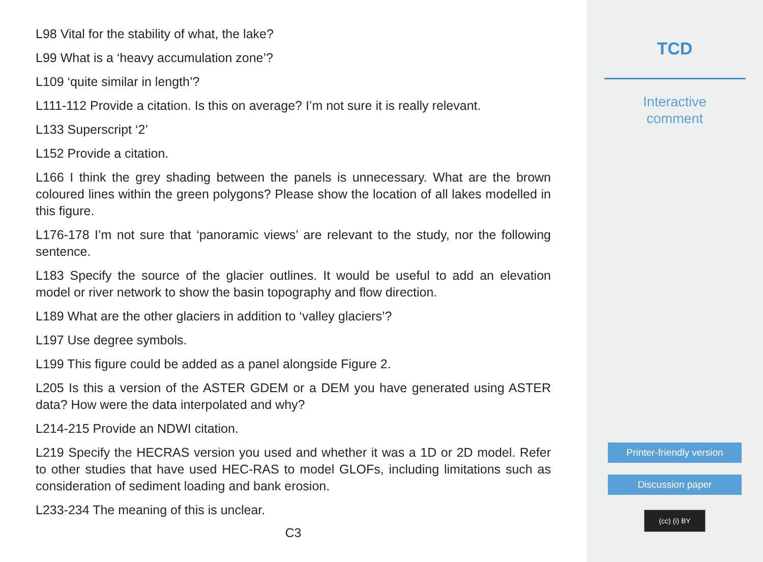L98 Vital for the stability of what, the lake?
L99 What is a ‘heavy accumulation zone’?
L109 ‘quite similar in length’?
L111-112 Provide a citation. Is this on average? I’m not sure it is really relevant.
L133 Superscript ‘2’
L152 Provide a citation.
L166 I think the grey shading between the panels is unnecessary. What are the brown coloured lines within the green polygons? Please show the location of all lakes modelled in this figure.
L176-178 I’m not sure that ‘panoramic views’ are relevant to the study, nor the following sentence.
L183 Specify the source of the glacier outlines. It would be useful to add an elevation model or river network to show the basin topography and flow direction.
L189 What are the other glaciers in addition to ‘valley glaciers’?
L197 Use degree symbols.
L199 This figure could be added as a panel alongside Figure 2.
L205 Is this a version of the ASTER GDEM or a DEM you have generated using ASTER data? How were the data interpolated and why?
L214-215 Provide an NDWI citation.
L219 Specify the HECRAS version you used and whether it was a 1D or 2D model. Refer to other studies that have used HEC-RAS to model GLOFs, including limitations such as consideration of sediment loading and bank erosion.
L233-234 The meaning of this is unclear.
C3
TCD
Interactive
comment
Printer-friendly version
Discussion paper
(cc) (i) BY